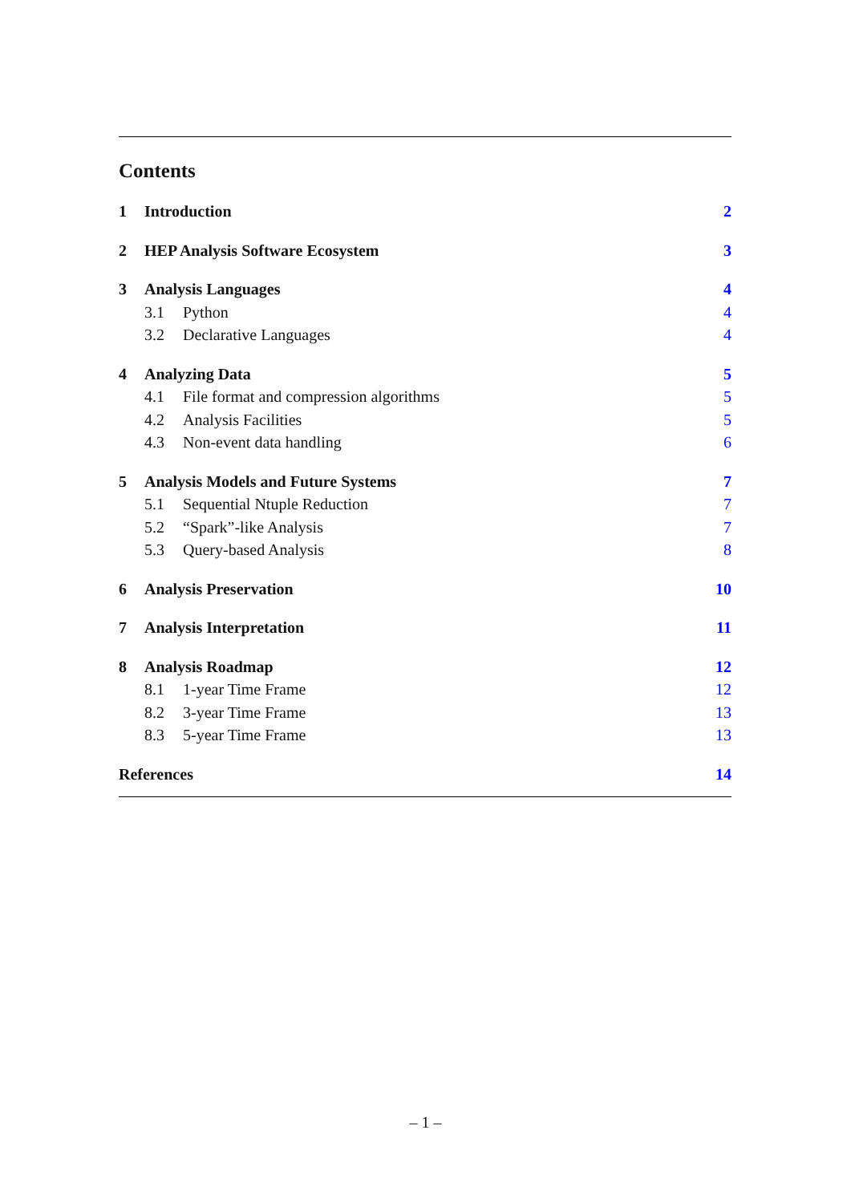Contents
1 Introduction 2
2 HEP Analysis Software Ecosystem 3
3 Analysis Languages 4
3.1 Python 4
3.2 Declarative Languages 4
4 Analyzing Data 5
4.1 File format and compression algorithms 5
4.2 Analysis Facilities 5
4.3 Non-event data handling 6
5 Analysis Models and Future Systems 7
5.1 Sequential Ntuple Reduction 7
5.2 “Spark”-like Analysis 7
5.3 Query-based Analysis 8
6 Analysis Preservation 10
7 Analysis Interpretation 11
8 Analysis Roadmap 12
8.1 1-year Time Frame 12
8.2 3-year Time Frame 13
8.3 5-year Time Frame 13
References 14
– 1 –